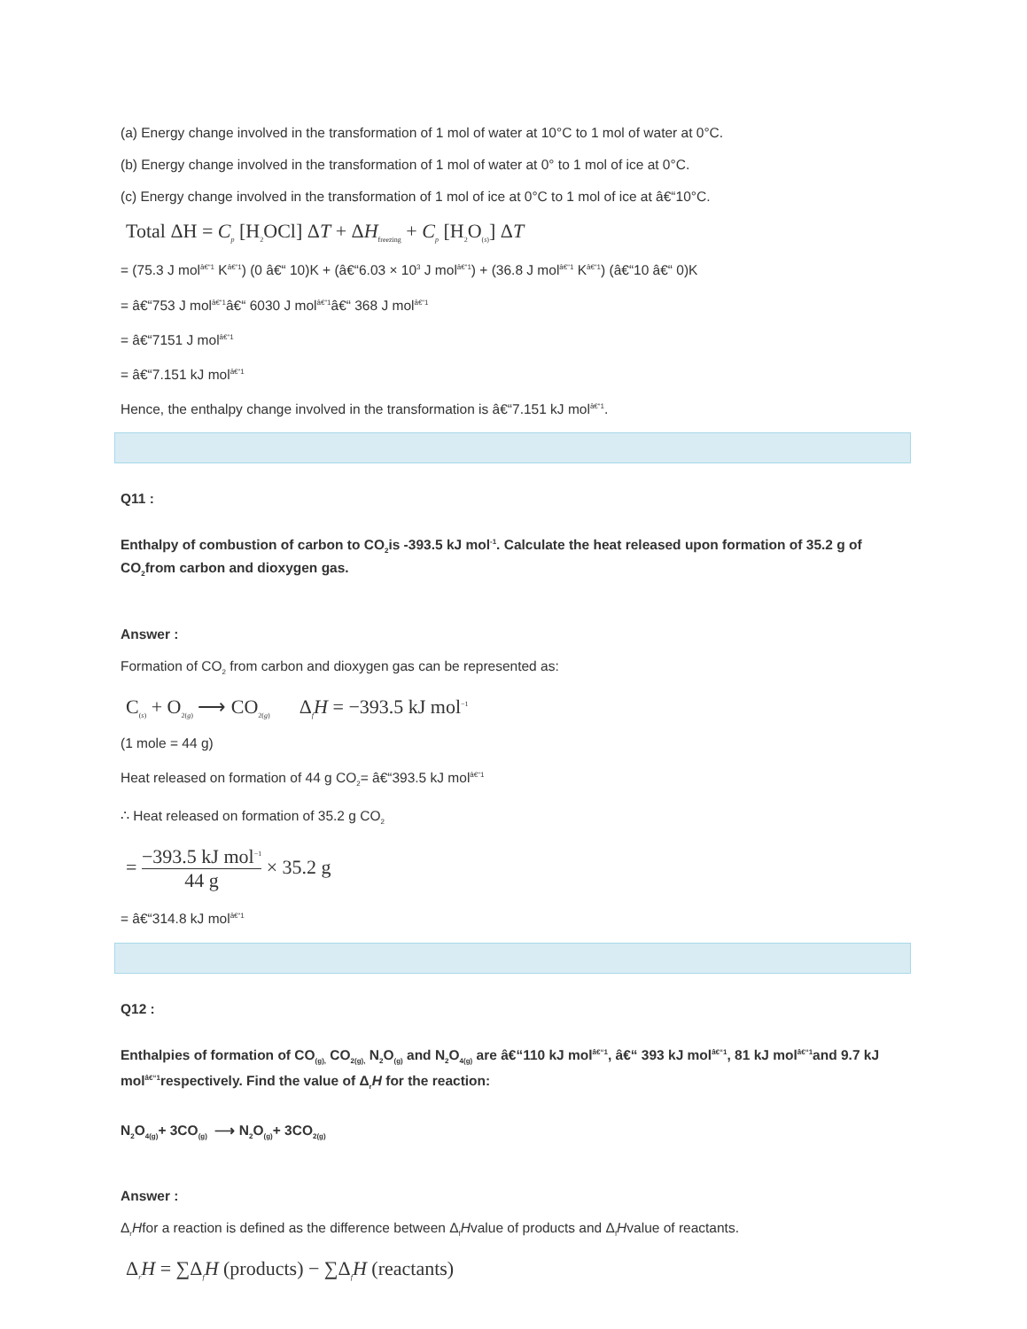(a) Energy change involved in the transformation of 1 mol of water at 10°C to 1 mol of water at 0°C.
(b) Energy change involved in the transformation of 1 mol of water at 0° to 1 mol of ice at 0°C.
(c) Energy change involved in the transformation of 1 mol of ice at 0°C to 1 mol of ice at â€“10°C.
Total ΔH = C<sub>p</sub> [H<sub>2</sub>OCl] ΔT + ΔH<sub>freezing</sub> + C<sub>p</sub> [H<sub>2</sub>O<sub>(s)</sub>] ΔT
= (75.3 J mol<sup>â€“1</sup> K<sup>â€“1</sup>) (0 â€“ 10)K + (â€“6.03 × 10<sup>3</sup> J mol<sup>â€“1</sup>) + (36.8 J mol<sup>â€“1</sup> K<sup>â€“1</sup>) (â€“10 â€“ 0)K
= â€“753 J mol<sup>â€“1</sup>â€“ 6030 J mol<sup>â€“1</sup>â€“ 368 J mol<sup>â€“1</sup>
= â€“7151 J mol<sup>â€“1</sup>
= â€“7.151 kJ mol<sup>â€“1</sup>
Hence, the enthalpy change involved in the transformation is â€“7.151 kJ mol<sup>â€“1</sup>.
Q11 :
Enthalpy of combustion of carbon to CO<sub>2</sub>is -393.5 kJ mol<sup>-1</sup>. Calculate the heat released upon formation of 35.2 g of CO<sub>2</sub>from carbon and dioxygen gas.
Answer :
Formation of CO<sub>2</sub> from carbon and dioxygen gas can be represented as:
C<sub>(s)</sub> + O<sub>2(g)</sub> ⟶ CO<sub>2(g)</sub> Δ<sub>f</sub>H = −393.5 kJ mol<sup>−1</sup>
(1 mole = 44 g)
Heat released on formation of 44 g CO<sub>2</sub>= â€“393.5 kJ mol<sup>â€“1</sup>
∴ Heat released on formation of 35.2 g CO<sub>2</sub>
= −393.5 kJ mol<sup>−1</sup> 44 g × 35.2 g
= â€“314.8 kJ mol<sup>â€“1</sup>
Q12 :
Enthalpies of formation of CO<sub>(g),</sub> CO<sub>2(g),</sub> N<sub>2</sub>O<sub>(g)</sub> and N<sub>2</sub>O<sub>4(g)</sub> are â€“110 kJ mol<sup>â€“1</sup>, â€“ 393 kJ mol<sup>â€“1</sup>, 81 kJ mol<sup>â€“1</sup>and 9.7 kJ mol<sup>â€“1</sup>respectively. Find the value of Δ<sub>r</sub>H for the reaction:
N<sub>2</sub>O<sub>4(g)</sub>+ 3CO<sub>(g)</sub> ⟶ N<sub>2</sub>O<sub>(g)</sub>+ 3CO<sub>2(g)</sub>
Answer :
Δ<sub>r</sub>Hfor a reaction is defined as the difference between Δ<sub>f</sub>Hvalue of products and Δ<sub>f</sub>Hvalue of reactants.
Δ<sub>r</sub>H = ∑Δ<sub>f</sub>H (products) − ∑Δ<sub>f</sub>H (reactants)